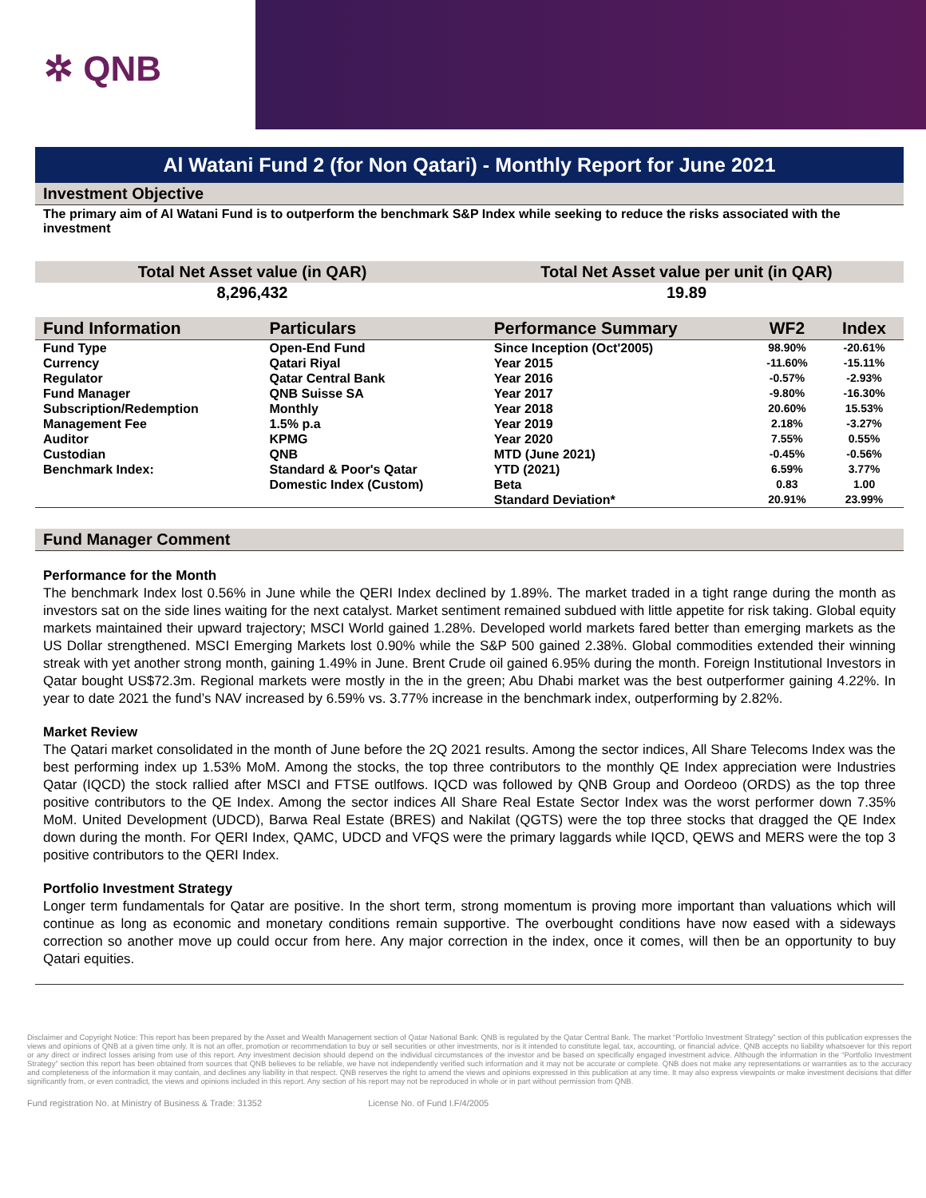✲ QNB
Al Watani Fund 2 (for Non Qatari) - Monthly Report for June 2021
Investment Objective
The primary aim of Al Watani Fund is to outperform the benchmark S&P Index while seeking to reduce the risks associated with the investment
| Total Net Asset value (in QAR) | Total Net Asset value per unit (in QAR) |
| --- | --- |
| 8,296,432 | 19.89 |
| Fund Information | Particulars | Performance Summary | WF2 | Index |
| --- | --- | --- | --- | --- |
| Fund Type | Open-End Fund | Since Inception (Oct'2005) | 98.90% | -20.61% |
| Currency | Qatari Riyal | Year 2015 | -11.60% | -15.11% |
| Regulator | Qatar Central Bank | Year 2016 | -0.57% | -2.93% |
| Fund Manager | QNB Suisse SA | Year 2017 | -9.80% | -16.30% |
| Subscription/Redemption | Monthly | Year 2018 | 20.60% | 15.53% |
| Management Fee | 1.5% p.a | Year 2019 | 2.18% | -3.27% |
| Auditor | KPMG | Year 2020 | 7.55% | 0.55% |
| Custodian | QNB | MTD (June 2021) | -0.45% | -0.56% |
| Benchmark Index: | Standard & Poor's Qatar | YTD (2021) | 6.59% | 3.77% |
| | Domestic Index (Custom) | Beta | 0.83 | 1.00 |
| | | Standard Deviation* | 20.91% | 23.99% |
Fund Manager Comment
Performance for the Month
The benchmark Index lost 0.56% in June while the QERI Index declined by 1.89%. The market traded in a tight range during the month as investors sat on the side lines waiting for the next catalyst. Market sentiment remained subdued with little appetite for risk taking. Global equity markets maintained their upward trajectory; MSCI World gained 1.28%. Developed world markets fared better than emerging markets as the US Dollar strengthened. MSCI Emerging Markets lost 0.90% while the S&P 500 gained 2.38%. Global commodities extended their winning streak with yet another strong month, gaining 1.49% in June. Brent Crude oil gained 6.95% during the month. Foreign Institutional Investors in Qatar bought US$72.3m. Regional markets were mostly in the in the green; Abu Dhabi market was the best outperformer gaining 4.22%. In year to date 2021 the fund’s NAV increased by 6.59% vs. 3.77% increase in the benchmark index, outperforming by 2.82%.
Market Review
The Qatari market consolidated in the month of June before the 2Q 2021 results. Among the sector indices, All Share Telecoms Index was the best performing index up 1.53% MoM. Among the stocks, the top three contributors to the monthly QE Index appreciation were Industries Qatar (IQCD) the stock rallied after MSCI and FTSE outlfows. IQCD was followed by QNB Group and Oordeoo (ORDS) as the top three positive contributors to the QE Index. Among the sector indices All Share Real Estate Sector Index was the worst performer down 7.35% MoM. United Development (UDCD), Barwa Real Estate (BRES) and Nakilat (QGTS) were the top three stocks that dragged the QE Index down during the month. For QERI Index, QAMC, UDCD and VFQS were the primary laggards while IQCD, QEWS and MERS were the top 3 positive contributors to the QERI Index.
Portfolio Investment Strategy
Longer term fundamentals for Qatar are positive. In the short term, strong momentum is proving more important than valuations which will continue as long as economic and monetary conditions remain supportive. The overbought conditions have now eased with a sideways correction so another move up could occur from here. Any major correction in the index, once it comes, will then be an opportunity to buy Qatari equities.
Disclaimer and Copyright Notice: This report has been prepared by the Asset and Wealth Management section of Qatar National Bank. QNB is regulated by the Qatar Central Bank. The market “Portfolio Investment Strategy” section of this publication expresses the views and opinions of QNB at a given time only. It is not an offer, promotion or recommendation to buy or sell securities or other investments, nor is it intended to constitute legal, tax, accounting, or financial advice. QNB accepts no liability whatsoever for this report or any direct or indirect losses arising from use of this report. Any investment decision should depend on the individual circumstances of the investor and be based on specifically engaged investment advice. Although the information in the “Portfolio Investment Strategy” section this report has been obtained from sources that QNB believes to be reliable, we have not independently verified such information and it may not be accurate or complete. QNB does not make any representations or warranties as to the accuracy and completeness of the information it may contain, and declines any liability in that respect. QNB reserves the right to amend the views and opinions expressed in this publication at any time. It may also express viewpoints or make investment decisions that differ significantly from, or even contradict, the views and opinions included in this report. Any section of his report may not be reproduced in whole or in part without permission from QNB.
Fund registration No. at Ministry of Business & Trade: 31352 License No. of Fund I.F/4/2005